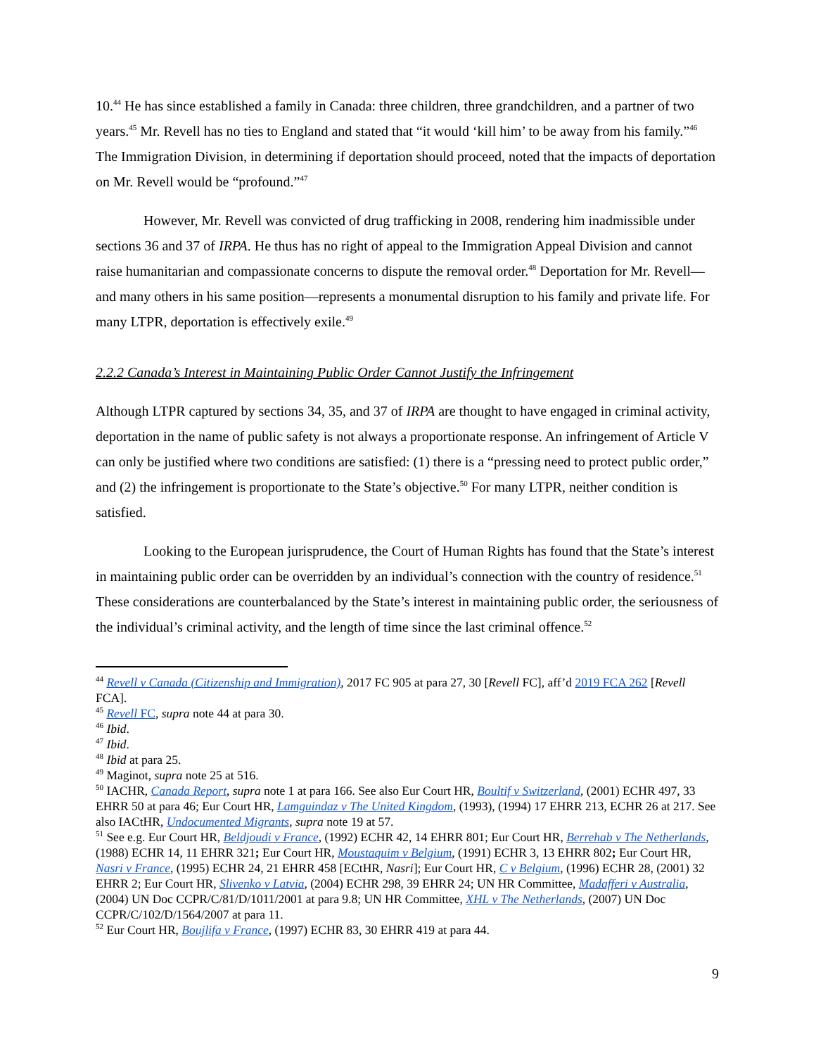10.<sup>44</sup> He has since established a family in Canada: three children, three grandchildren, and a partner of two years.<sup>45</sup> Mr. Revell has no ties to England and stated that “it would ‘kill him’ to be away from his family.”<sup>46</sup> The Immigration Division, in determining if deportation should proceed, noted that the impacts of deportation on Mr. Revell would be “profound.”<sup>47</sup>
However, Mr. Revell was convicted of drug trafficking in 2008, rendering him inadmissible under sections 36 and 37 of IRPA. He thus has no right of appeal to the Immigration Appeal Division and cannot raise humanitarian and compassionate concerns to dispute the removal order.<sup>48</sup> Deportation for Mr. Revell—and many others in his same position—represents a monumental disruption to his family and private life. For many LTPR, deportation is effectively exile.<sup>49</sup>
2.2.2 Canada’s Interest in Maintaining Public Order Cannot Justify the Infringement
Although LTPR captured by sections 34, 35, and 37 of IRPA are thought to have engaged in criminal activity, deportation in the name of public safety is not always a proportionate response. An infringement of Article V can only be justified where two conditions are satisfied: (1) there is a “pressing need to protect public order,” and (2) the infringement is proportionate to the State’s objective.<sup>50</sup> For many LTPR, neither condition is satisfied.
Looking to the European jurisprudence, the Court of Human Rights has found that the State’s interest in maintaining public order can be overridden by an individual’s connection with the country of residence.<sup>51</sup> These considerations are counterbalanced by the State’s interest in maintaining public order, the seriousness of the individual’s criminal activity, and the length of time since the last criminal offence.<sup>52</sup>
<sup>44</sup> Revell v Canada (Citizenship and Immigration), 2017 FC 905 at para 27, 30 [Revell FC], aff’d 2019 FCA 262 [Revell FCA].
<sup>45</sup> Revell FC, supra note 44 at para 30.
<sup>46</sup> Ibid.
<sup>47</sup> Ibid.
<sup>48</sup> Ibid at para 25.
<sup>49</sup> Maginot, supra note 25 at 516.
<sup>50</sup> IACHR, Canada Report, supra note 1 at para 166. See also Eur Court HR, Boultif v Switzerland, (2001) ECHR 497, 33 EHRR 50 at para 46; Eur Court HR, Lamguindaz v The United Kingdom, (1993), (1994) 17 EHRR 213, ECHR 26 at 217. See also IACtHR, Undocumented Migrants, supra note 19 at 57.
<sup>51</sup> See e.g. Eur Court HR, Beldjoudi v France, (1992) ECHR 42, 14 EHRR 801; Eur Court HR, Berrehab v The Netherlands, (1988) ECHR 14, 11 EHRR 321; Eur Court HR, Moustaquim v Belgium, (1991) ECHR 3, 13 EHRR 802; Eur Court HR, Nasri v France, (1995) ECHR 24, 21 EHRR 458 [ECtHR, Nasri]; Eur Court HR, C v Belgium, (1996) ECHR 28, (2001) 32 EHRR 2; Eur Court HR, Slivenko v Latvia, (2004) ECHR 298, 39 EHRR 24; UN HR Committee, Madafferi v Australia, (2004) UN Doc CCPR/C/81/D/1011/2001 at para 9.8; UN HR Committee, XHL v The Netherlands, (2007) UN Doc CCPR/C/102/D/1564/2007 at para 11.
<sup>52</sup> Eur Court HR, Boujlifa v France, (1997) ECHR 83, 30 EHRR 419 at para 44.
9